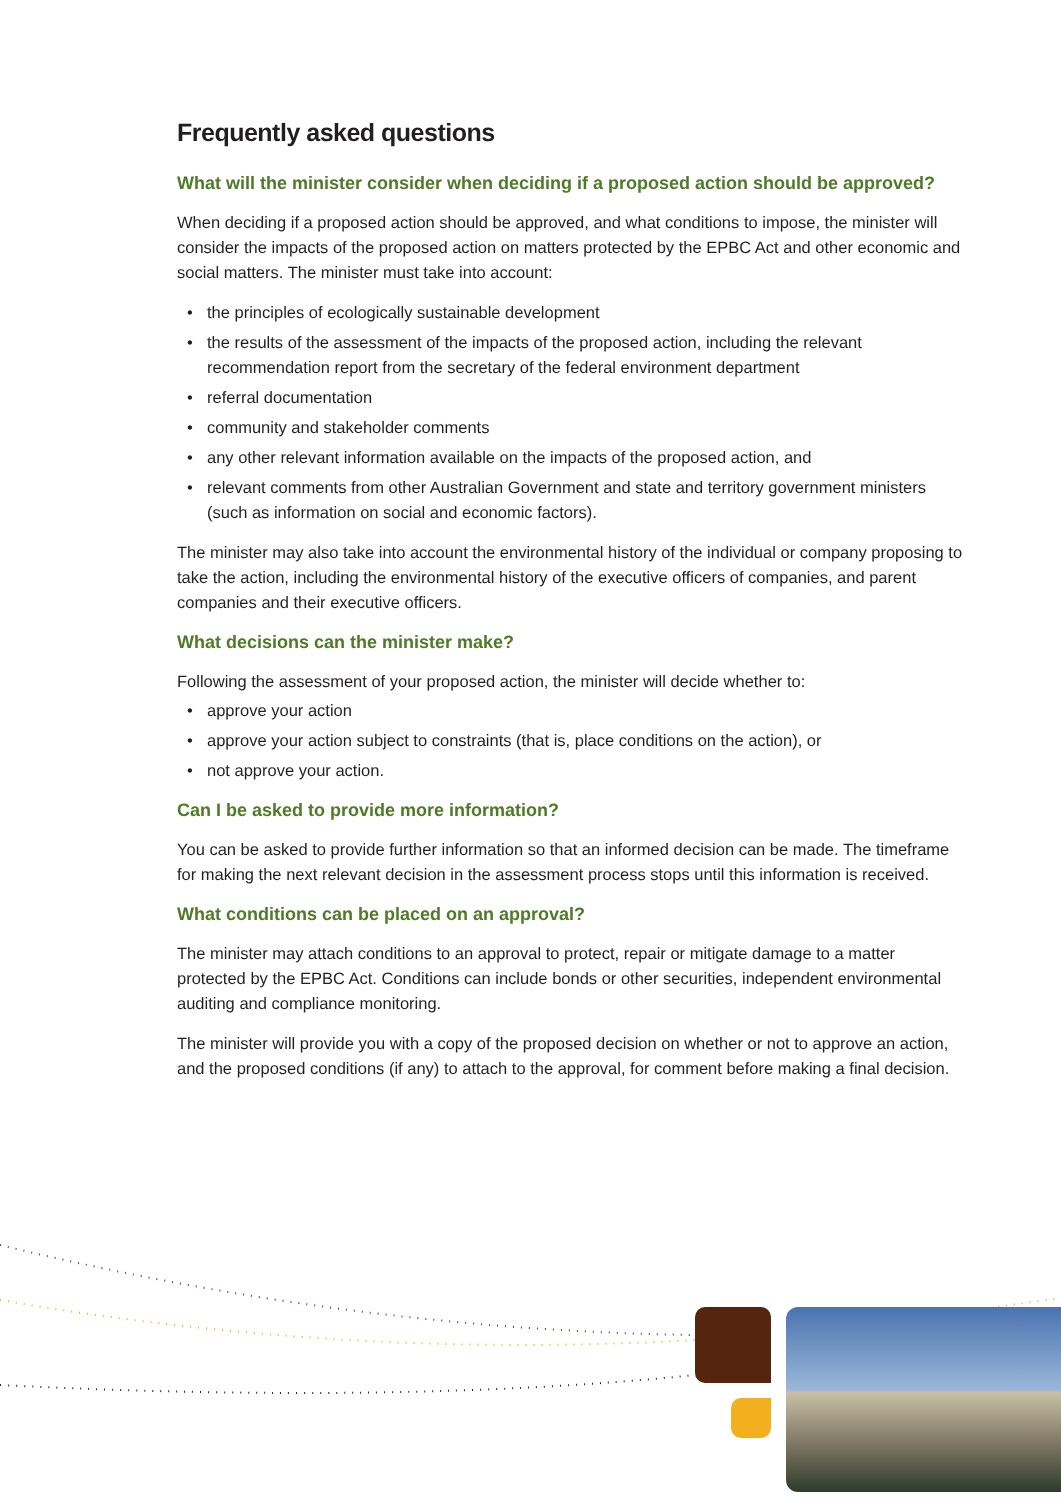Frequently asked questions
What will the minister consider when deciding if a proposed action should be approved?
When deciding if a proposed action should be approved, and what conditions to impose, the minister will consider the impacts of the proposed action on matters protected by the EPBC Act and other economic and social matters. The minister must take into account:
• the principles of ecologically sustainable development
• the results of the assessment of the impacts of the proposed action, including the relevant recommendation report from the secretary of the federal environment department
• referral documentation
• community and stakeholder comments
• any other relevant information available on the impacts of the proposed action, and
• relevant comments from other Australian Government and state and territory government ministers (such as information on social and economic factors).
The minister may also take into account the environmental history of the individual or company proposing to take the action, including the environmental history of the executive officers of companies, and parent companies and their executive officers.
What decisions can the minister make?
Following the assessment of your proposed action, the minister will decide whether to:
• approve your action
• approve your action subject to constraints (that is, place conditions on the action), or
• not approve your action.
Can I be asked to provide more information?
You can be asked to provide further information so that an informed decision can be made. The timeframe for making the next relevant decision in the assessment process stops until this information is received.
What conditions can be placed on an approval?
The minister may attach conditions to an approval to protect, repair or mitigate damage to a matter protected by the EPBC Act. Conditions can include bonds or other securities, independent environmental auditing and compliance monitoring.
The minister will provide you with a copy of the proposed decision on whether or not to approve an action, and the proposed conditions (if any) to attach to the approval, for comment before making a final decision.